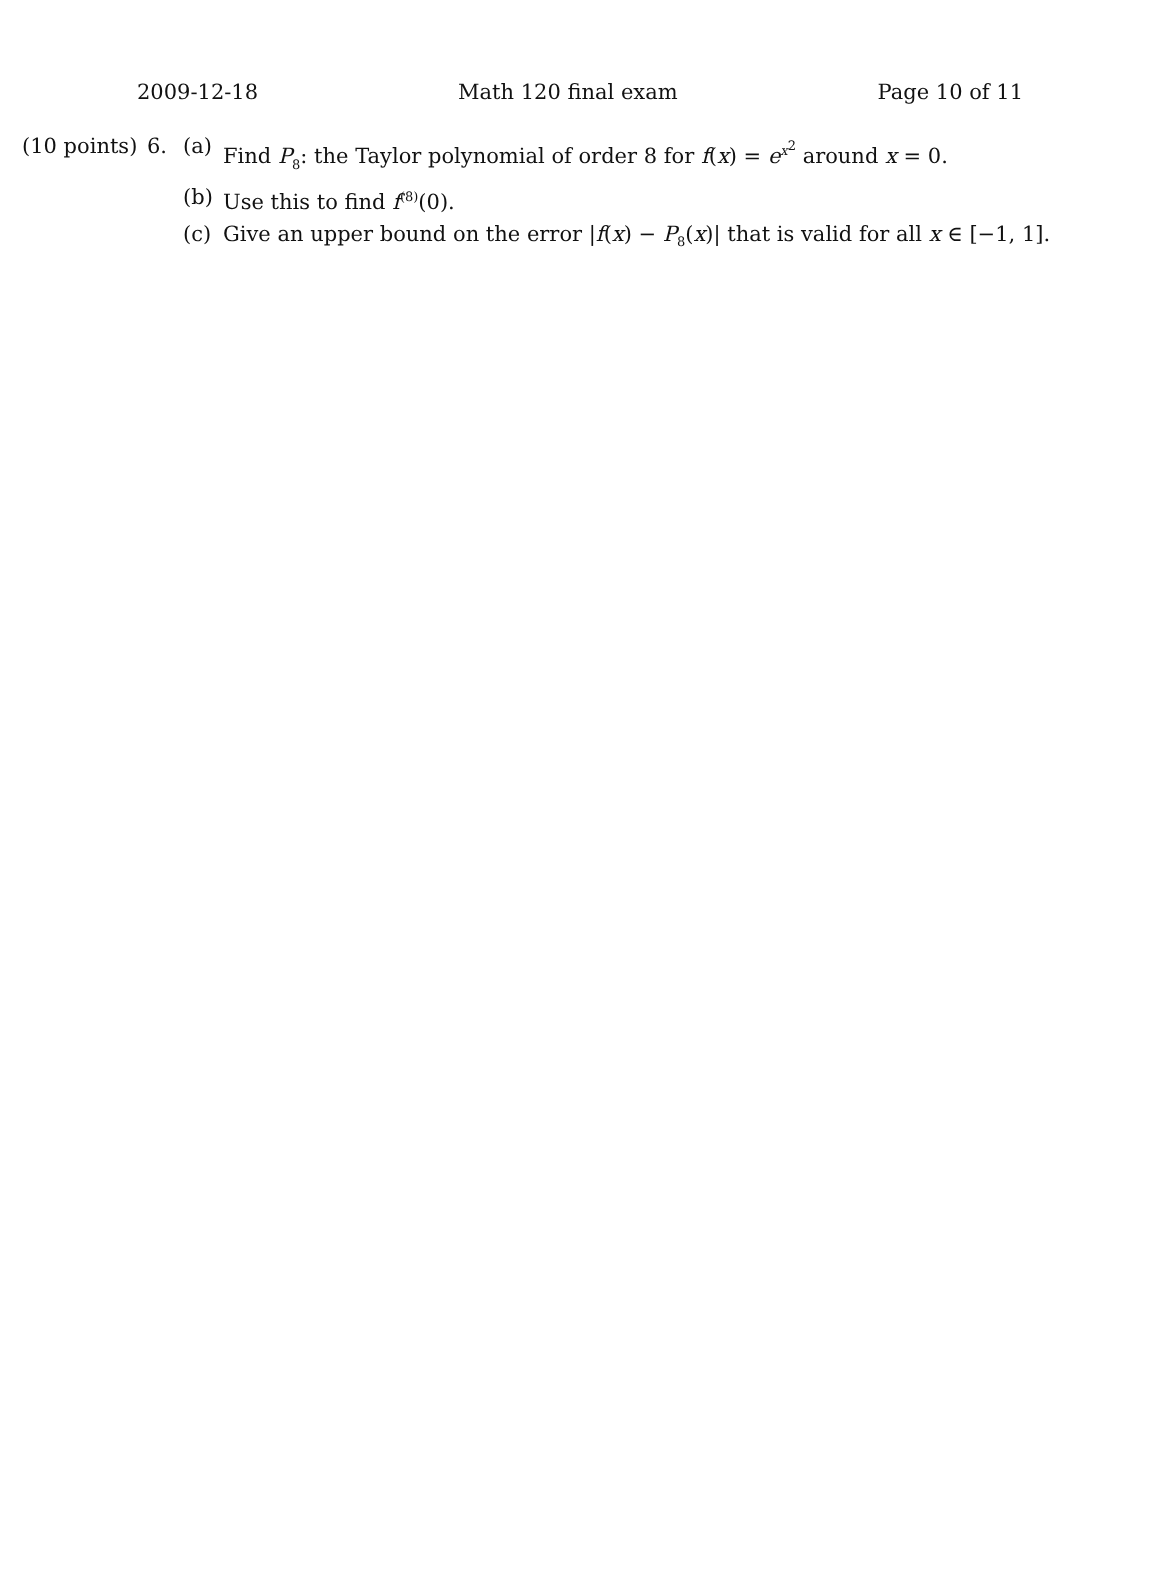2009-12-18 Math 120 final exam Page 10 of 11
(10 points)
6. (a) Find P<sub>8</sub>: the Taylor polynomial of order 8 for f(x) = e<sup>x<sup>2</sup></sup> around x = 0.
(b) Use this to find f<sup>(8)</sup>(0).
(c) Give an upper bound on the error |f(x) − P<sub>8</sub>(x)| that is valid for all x ∈ [−1, 1].